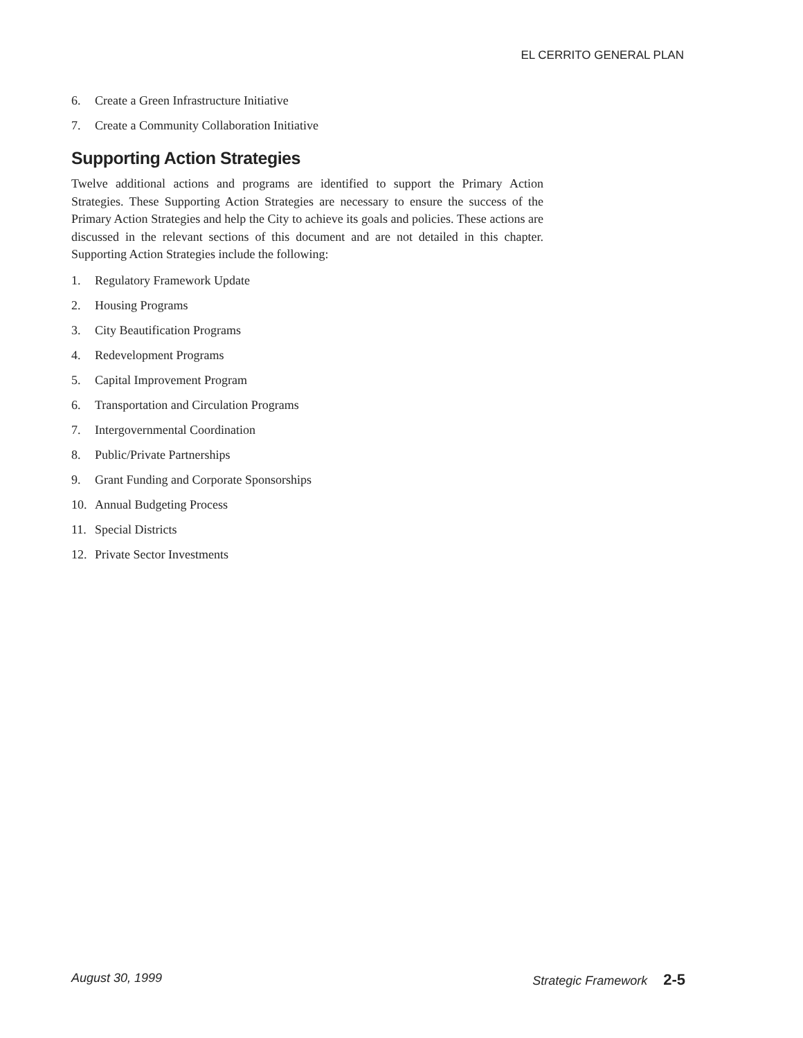EL CERRITO GENERAL PLAN
6. Create a Green Infrastructure Initiative
7. Create a Community Collaboration Initiative
Supporting Action Strategies
Twelve additional actions and programs are identified to support the Primary Action Strategies. These Supporting Action Strategies are necessary to ensure the success of the Primary Action Strategies and help the City to achieve its goals and policies. These actions are discussed in the relevant sections of this document and are not detailed in this chapter. Supporting Action Strategies include the following:
1. Regulatory Framework Update
2. Housing Programs
3. City Beautification Programs
4. Redevelopment Programs
5. Capital Improvement Program
6. Transportation and Circulation Programs
7. Intergovernmental Coordination
8. Public/Private Partnerships
9. Grant Funding and Corporate Sponsorships
10. Annual Budgeting Process
11. Special Districts
12. Private Sector Investments
August 30, 1999 Strategic Framework 2-5